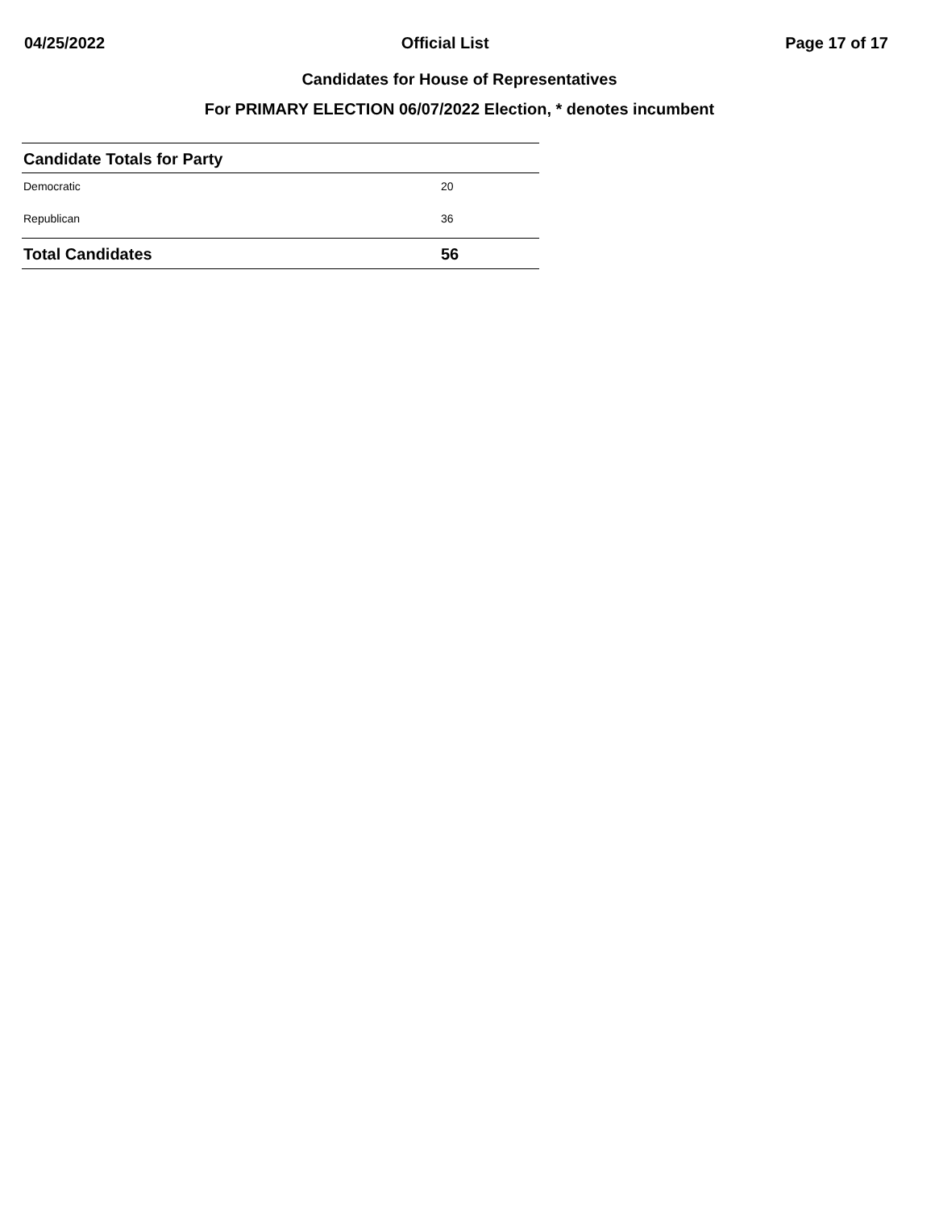04/25/2022 Official List Page 17 of 17
Candidates for House of Representatives
For PRIMARY ELECTION 06/07/2022 Election, * denotes incumbent
| Candidate Totals for Party | |
| --- | --- |
| Democratic | 20 |
| Republican | 36 |
| Total Candidates | 56 |